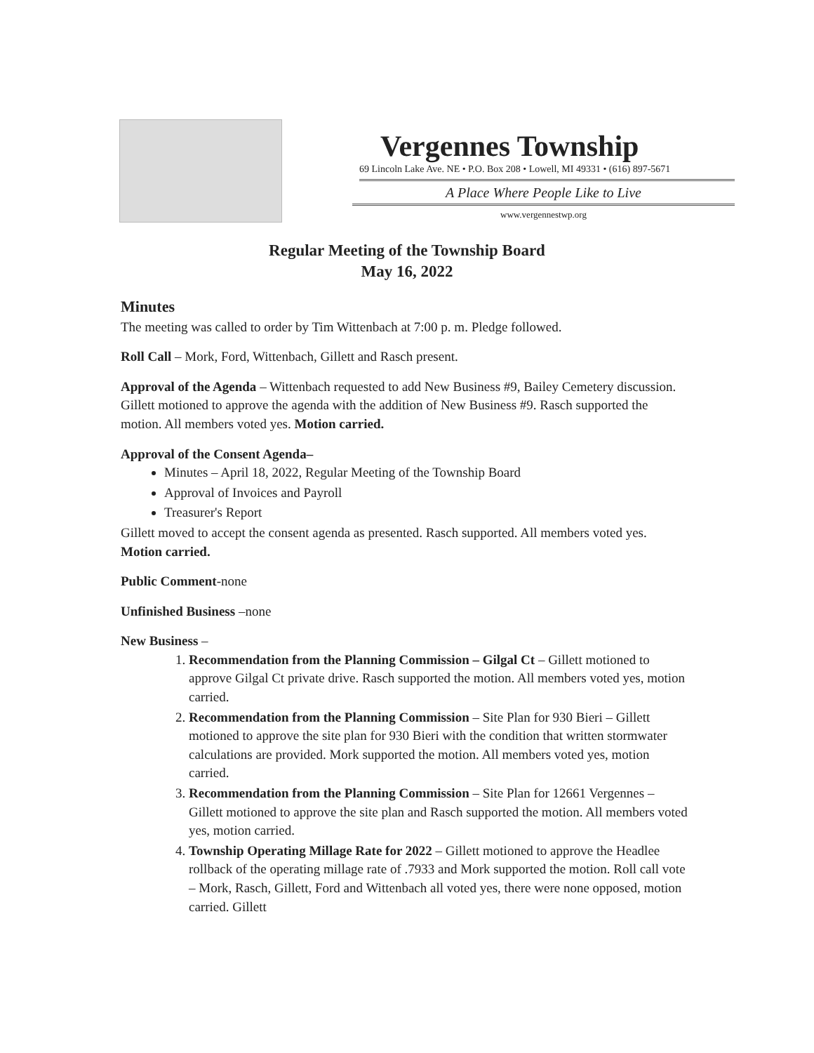Vergennes Township
69 Lincoln Lake Ave. NE • P.O. Box 208 • Lowell, MI 49331 • (616) 897-5671
A Place Where People Like to Live
www.vergennestwp.org
Regular Meeting of the Township Board
May 16, 2022
Minutes
The meeting was called to order by Tim Wittenbach at 7:00 p. m. Pledge followed.
Roll Call – Mork, Ford, Wittenbach, Gillett and Rasch present.
Approval of the Agenda – Wittenbach requested to add New Business #9, Bailey Cemetery discussion. Gillett motioned to approve the agenda with the addition of New Business #9. Rasch supported the motion. All members voted yes. Motion carried.
Approval of the Consent Agenda–
Minutes – April 18, 2022, Regular Meeting of the Township Board
Approval of Invoices and Payroll
Treasurer's Report
Gillett moved to accept the consent agenda as presented. Rasch supported. All members voted yes. Motion carried.
Public Comment-none
Unfinished Business –none
New Business –
1. Recommendation from the Planning Commission – Gilgal Ct – Gillett motioned to approve Gilgal Ct private drive. Rasch supported the motion. All members voted yes, motion carried.
2. Recommendation from the Planning Commission – Site Plan for 930 Bieri – Gillett motioned to approve the site plan for 930 Bieri with the condition that written stormwater calculations are provided. Mork supported the motion. All members voted yes, motion carried.
3. Recommendation from the Planning Commission – Site Plan for 12661 Vergennes – Gillett motioned to approve the site plan and Rasch supported the motion. All members voted yes, motion carried.
4. Township Operating Millage Rate for 2022 – Gillett motioned to approve the Headlee rollback of the operating millage rate of .7933 and Mork supported the motion. Roll call vote – Mork, Rasch, Gillett, Ford and Wittenbach all voted yes, there were none opposed, motion carried. Gillett